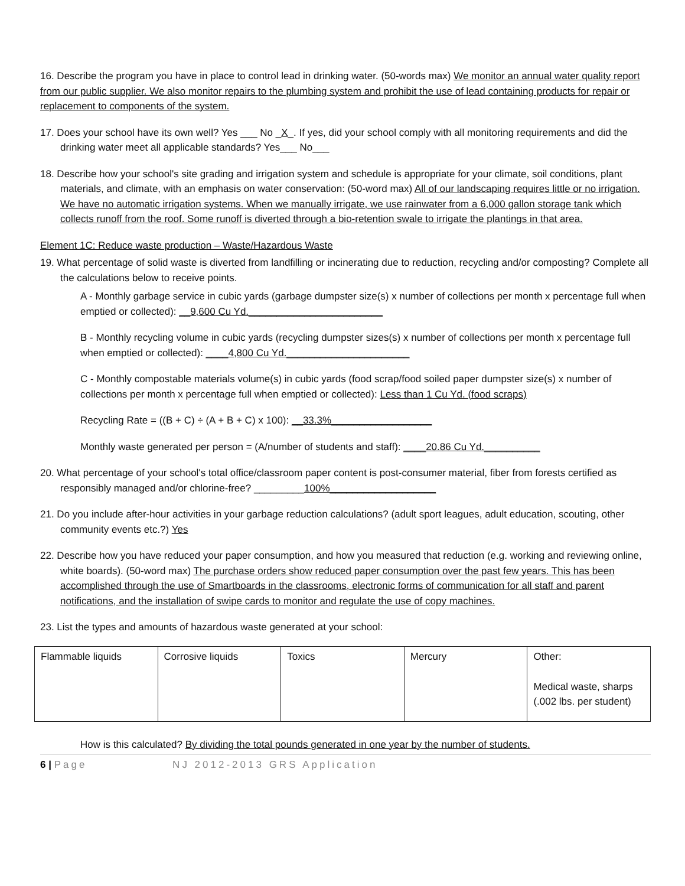16. Describe the program you have in place to control lead in drinking water. (50-words max) We monitor an annual water quality report from our public supplier. We also monitor repairs to the plumbing system and prohibit the use of lead containing products for repair or replacement to components of the system.
17. Does your school have its own well? Yes ___ No _X_. If yes, did your school comply with all monitoring requirements and did the drinking water meet all applicable standards? Yes___ No___
18. Describe how your school's site grading and irrigation system and schedule is appropriate for your climate, soil conditions, plant materials, and climate, with an emphasis on water conservation: (50-word max) All of our landscaping requires little or no irrigation. We have no automatic irrigation systems. When we manually irrigate, we use rainwater from a 6,000 gallon storage tank which collects runoff from the roof. Some runoff is diverted through a bio-retention swale to irrigate the plantings in that area.
Element 1C: Reduce waste production – Waste/Hazardous Waste
19. What percentage of solid waste is diverted from landfilling or incinerating due to reduction, recycling and/or composting? Complete all the calculations below to receive points.
A - Monthly garbage service in cubic yards (garbage dumpster size(s) x number of collections per month x percentage full when emptied or collected): __9,600 Cu Yd.________________________
B - Monthly recycling volume in cubic yards (recycling dumpster sizes(s) x number of collections per month x percentage full when emptied or collected): ____4,800 Cu Yd.______________________
C - Monthly compostable materials volume(s) in cubic yards (food scrap/food soiled paper dumpster size(s) x number of collections per month x percentage full when emptied or collected): Less than 1 Cu Yd. (food scraps)
Recycling Rate = ((B + C) ÷ (A + B + C) x 100): __33.3%__________________
Monthly waste generated per person = (A/number of students and staff): ____20.86 Cu Yd.__________
20. What percentage of your school's total office/classroom paper content is post-consumer material, fiber from forests certified as responsibly managed and/or chlorine-free? _________100%___________________
21. Do you include after-hour activities in your garbage reduction calculations? (adult sport leagues, adult education, scouting, other community events etc.?) Yes
22. Describe how you have reduced your paper consumption, and how you measured that reduction (e.g. working and reviewing online, white boards). (50-word max) The purchase orders show reduced paper consumption over the past few years. This has been accomplished through the use of Smartboards in the classrooms, electronic forms of communication for all staff and parent notifications, and the installation of swipe cards to monitor and regulate the use of copy machines.
23. List the types and amounts of hazardous waste generated at your school:
| Flammable liquids | Corrosive liquids | Toxics | Mercury | Other: Medical waste, sharps (.002 lbs. per student) |
How is this calculated? By dividing the total pounds generated in one year by the number of students.
6 | Page NJ 2012-2013 GRS Application